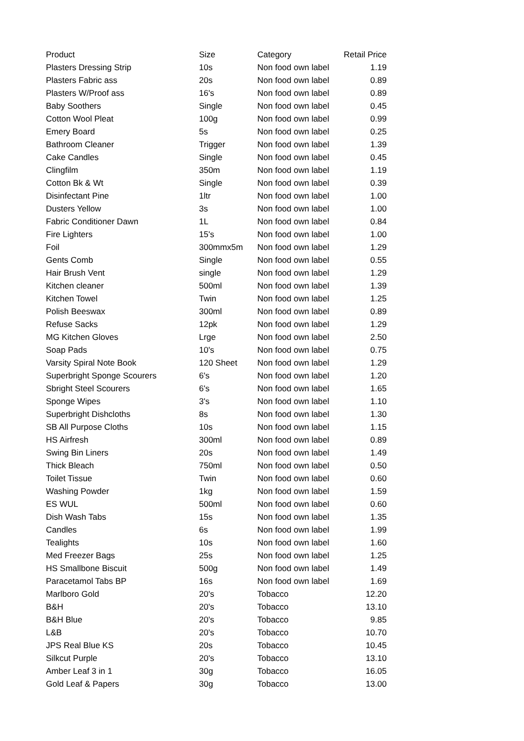| Product | Size | Category | Retail Price |
| --- | --- | --- | --- |
| Plasters Dressing Strip | 10s | Non food own label | 1.19 |
| Plasters Fabric ass | 20s | Non food own label | 0.89 |
| Plasters W/Proof ass | 16's | Non food own label | 0.89 |
| Baby Soothers | Single | Non food own label | 0.45 |
| Cotton Wool Pleat | 100g | Non food own label | 0.99 |
| Emery Board | 5s | Non food own label | 0.25 |
| Bathroom Cleaner | Trigger | Non food own label | 1.39 |
| Cake Candles | Single | Non food own label | 0.45 |
| Clingfilm | 350m | Non food own label | 1.19 |
| Cotton Bk & Wt | Single | Non food own label | 0.39 |
| Disinfectant Pine | 1ltr | Non food own label | 1.00 |
| Dusters Yellow | 3s | Non food own label | 1.00 |
| Fabric Conditioner Dawn | 1L | Non food own label | 0.84 |
| Fire Lighters | 15's | Non food own label | 1.00 |
| Foil | 300mmx5m | Non food own label | 1.29 |
| Gents Comb | Single | Non food own label | 0.55 |
| Hair Brush Vent | single | Non food own label | 1.29 |
| Kitchen cleaner | 500ml | Non food own label | 1.39 |
| Kitchen Towel | Twin | Non food own label | 1.25 |
| Polish Beeswax | 300ml | Non food own label | 0.89 |
| Refuse Sacks | 12pk | Non food own label | 1.29 |
| MG Kitchen Gloves | Lrge | Non food own label | 2.50 |
| Soap Pads | 10's | Non food own label | 0.75 |
| Varsity Spiral Note Book | 120 Sheet | Non food own label | 1.29 |
| Superbright Sponge Scourers | 6's | Non food own label | 1.20 |
| Sbright Steel Scourers | 6's | Non food own label | 1.65 |
| Sponge Wipes | 3's | Non food own label | 1.10 |
| Superbright Dishcloths | 8s | Non food own label | 1.30 |
| SB All Purpose Cloths | 10s | Non food own label | 1.15 |
| HS Airfresh | 300ml | Non food own label | 0.89 |
| Swing Bin Liners | 20s | Non food own label | 1.49 |
| Thick Bleach | 750ml | Non food own label | 0.50 |
| Toilet Tissue | Twin | Non food own label | 0.60 |
| Washing Powder | 1kg | Non food own label | 1.59 |
| ES WUL | 500ml | Non food own label | 0.60 |
| Dish Wash Tabs | 15s | Non food own label | 1.35 |
| Candles | 6s | Non food own label | 1.99 |
| Tealights | 10s | Non food own label | 1.60 |
| Med Freezer Bags | 25s | Non food own label | 1.25 |
| HS Smallbone Biscuit | 500g | Non food own label | 1.49 |
| Paracetamol Tabs BP | 16s | Non food own label | 1.69 |
| Marlboro Gold | 20's | Tobacco | 12.20 |
| B&H | 20's | Tobacco | 13.10 |
| B&H Blue | 20's | Tobacco | 9.85 |
| L&B | 20's | Tobacco | 10.70 |
| JPS Real Blue KS | 20s | Tobacco | 10.45 |
| Silkcut Purple | 20's | Tobacco | 13.10 |
| Amber Leaf 3 in 1 | 30g | Tobacco | 16.05 |
| Gold Leaf & Papers | 30g | Tobacco | 13.00 |